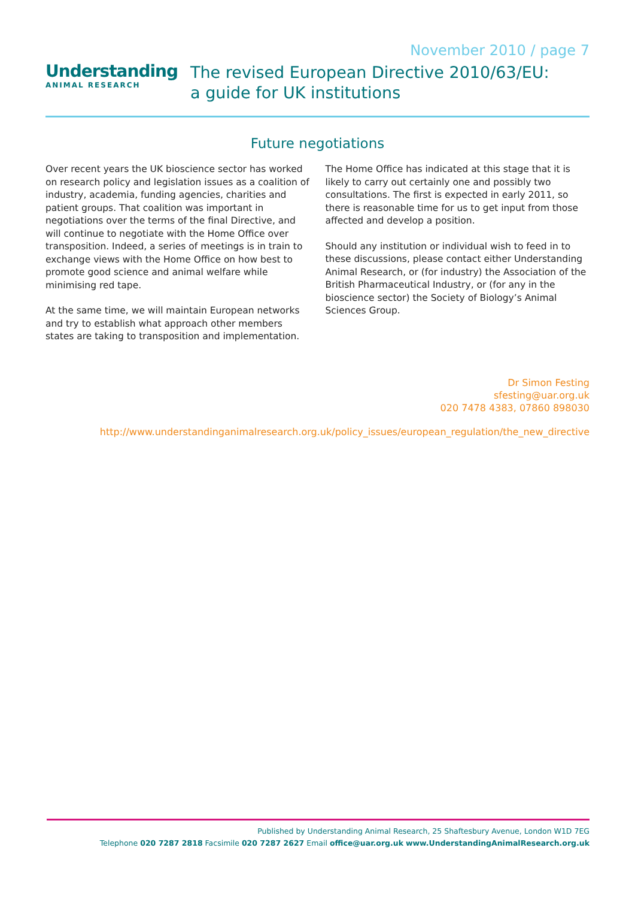Understanding
ANIMAL RESEARCH
November 2010 / page 7
The revised European Directive 2010/63/EU:
a guide for UK institutions
Future negotiations
Over recent years the UK bioscience sector has worked on research policy and legislation issues as a coalition of industry, academia, funding agencies, charities and patient groups. That coalition was important in negotiations over the terms of the final Directive, and will continue to negotiate with the Home Office over transposition. Indeed, a series of meetings is in train to exchange views with the Home Office on how best to promote good science and animal welfare while minimising red tape.
At the same time, we will maintain European networks and try to establish what approach other members states are taking to transposition and implementation.
The Home Office has indicated at this stage that it is likely to carry out certainly one and possibly two consultations. The first is expected in early 2011, so there is reasonable time for us to get input from those affected and develop a position.
Should any institution or individual wish to feed in to these discussions, please contact either Understanding Animal Research, or (for industry) the Association of the British Pharmaceutical Industry, or (for any in the bioscience sector) the Society of Biology’s Animal Sciences Group.
Dr Simon Festing
sfesting@uar.org.uk
020 7478 4383, 07860 898030
http://www.understandinganimalresearch.org.uk/policy_issues/european_regulation/the_new_directive
Published by Understanding Animal Research, 25 Shaftesbury Avenue, London W1D 7EG
Telephone 020 7287 2818 Facsimile 020 7287 2627 Email office@uar.org.uk www.UnderstandingAnimalResearch.org.uk